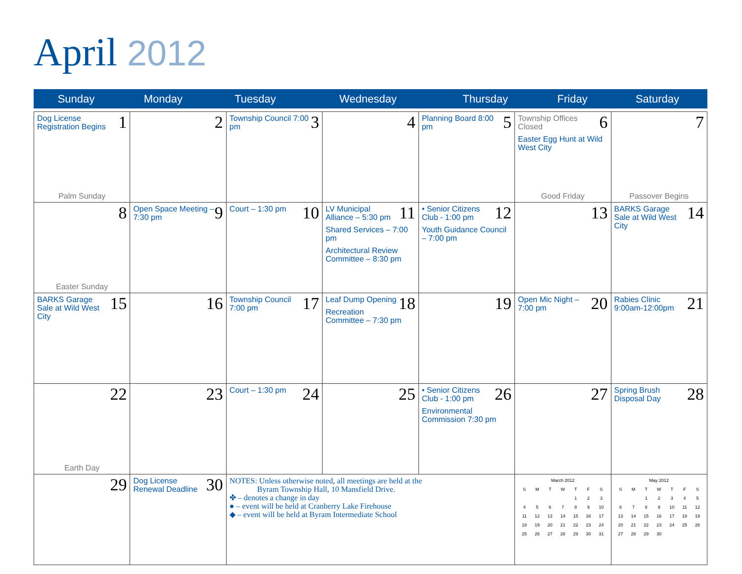April 2012
| Sunday | Monday | Tuesday | Wednesday | Thursday | Friday | Saturday |
| --- | --- | --- | --- | --- | --- | --- |
| 1 Dog License Registration Begins Palm Sunday | 2 | 3 Township Council 7:00 pm | 4 | 5 Planning Board 8:00 pm | 6 Township Offices Closed Easter Egg Hunt at Wild West City Good Friday | 7 Passover Begins |
| 8 Easter Sunday | 9 Open Space Meeting – 7:30 pm | 10 Court – 1:30 pm | 11 LV Municipal Alliance – 5:30 pm Shared Services – 7:00 pm Architectural Review Committee – 8:30 pm | 12 • Senior Citizens Club - 1:00 pm Youth Guidance Council – 7:00 pm | 13 | 14 BARKS Garage Sale at Wild West City |
| 15 BARKS Garage Sale at Wild West City | 16 | 17 Township Council 7:00 pm | 18 Leaf Dump Opening Recreation Committee – 7:30 pm | 19 | 20 Open Mic Night – 7:00 pm | 21 Rabies Clinic 9:00am-12:00pm |
| 22 Earth Day | 23 | 24 Court – 1:30 pm | 25 | 26 • Senior Citizens Club - 1:00 pm Environmental Commission 7:30 pm | 27 | 28 Spring Brush Disposal Day |
| 29 | 30 Dog License Renewal Deadline | NOTES: Unless otherwise noted, all meetings are held at the Byram Township Hall, 10 Mansfield Drive. ✤ – denotes a change in day ● – event will be held at Cranberry Lake Firehouse ◆ – event will be held at Byram Intermediate School | | | March 2012 / S / M / T / W / T / F / S / / / / / / 1 / 2 / 3 / / 4 / 5 / 6 / 7 / 8 / 9 / 10 / / 11 / 12 / 13 / 14 / 15 / 16 / 17 / / 18 / 19 / 20 / 21 / 22 / 23 / 24 / / 25 / 26 / 27 / 28 / 29 / 30 / 31 / | May 2012 / S / M / T / W / T / F / S / / / / 1 / 2 / 3 / 4 / 5 / / 6 / 7 / 8 / 9 / 10 / 11 / 12 / / 13 / 14 / 15 / 16 / 17 / 18 / 19 / / 20 / 21 / 22 / 23 / 24 / 25 / 26 / / 27 / 28 / 29 / 30 / / / / |